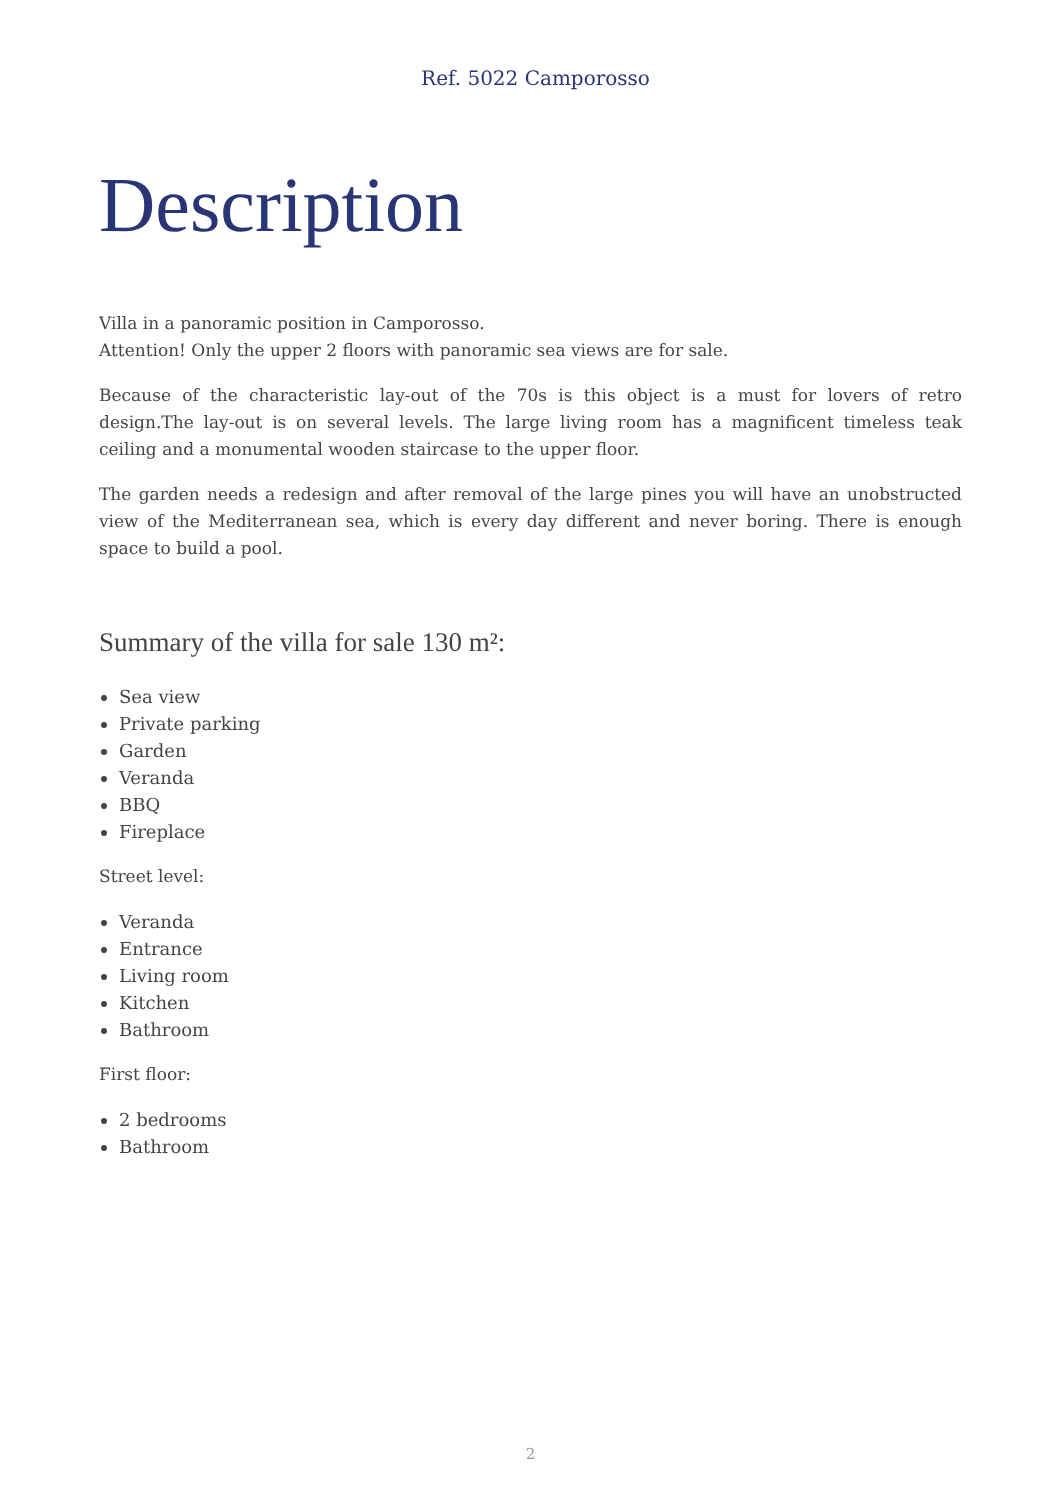Ref. 5022 Camporosso
Description
Villa in a panoramic position in Camporosso.
Attention! Only the upper 2 floors with panoramic sea views are for sale.
Because of the characteristic lay-out of the 70s is this object is a must for lovers of retro design.The lay-out is on several levels. The large living room has a magnificent timeless teak ceiling and a monumental wooden staircase to the upper floor.
The garden needs a redesign and after removal of the large pines you will have an unobstructed view of the Mediterranean sea, which is every day different and never boring. There is enough space to build a pool.
Summary of the villa for sale 130 m²:
Sea view
Private parking
Garden
Veranda
BBQ
Fireplace
Street level:
Veranda
Entrance
Living room
Kitchen
Bathroom
First floor:
2 bedrooms
Bathroom
2